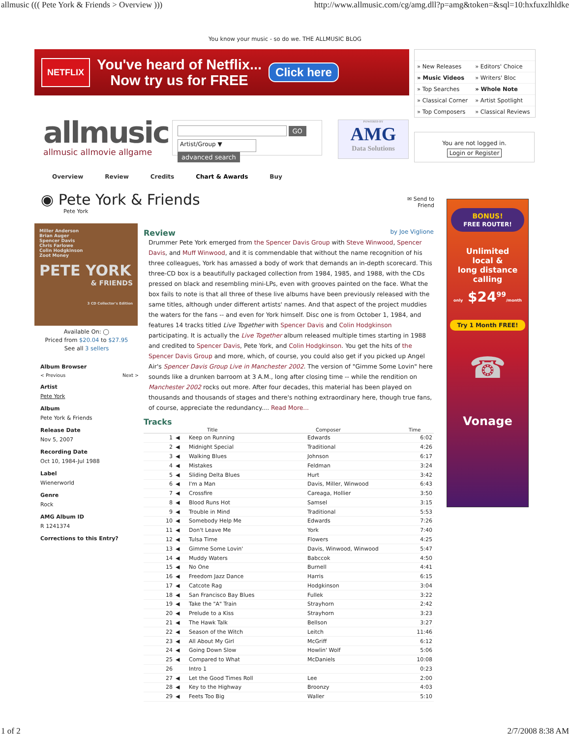allmusic ((( Pete York & Friends > Overview ))) http://www.allmusic.com/cg/amg.dll?p=amg&token=&sql=10:hxfuxzlhldke
You know your music - so do we. THE ALLMUSIC BLOG
NETFLIX
You've heard of Netflix...
Now try us for FREE
Click here
| » New Releases | » Editors' Choice |
| » Music Videos | » Writers' Bloc |
| » Top Searches | » Whole Note |
| » Classical Corner | » Artist Spotlight |
| » Top Composers | » Classical Reviews |
allmusic
allmusic allmovie allgame
GO
Artist/Group ▼ advanced search
POWERED BY
AMG
Data Solutions
You are not logged in.
Login or Register
Overview Review Credits Chart & Awards Buy
◉ Pete York & Friends
Pete York
✉ Send to
Friend
Miller Anderson
Brian Auger
Spencer Davis
Chris Farlowe
Colin Hodgkinson
Zoot Money
PETE YORK
& FRIENDS
3 CD Collector's Edition
Available On: ◯
Priced from $20.04 to $27.95
See all 3 sellers
Album Browser
< Previous Next >
Artist
Pete York
Album
Pete York & Friends
Release Date
Nov 5, 2007
Recording Date
Oct 10, 1984-Jul 1988
Label
Wienerworld
Genre
Rock
AMG Album ID
R 1241374
Corrections to this Entry?
Review
by Joe Viglione
Drummer Pete York emerged from the Spencer Davis Group with Steve Winwood, Spencer Davis, and Muff Winwood, and it is commendable that without the name recognition of his three colleagues, York has amassed a body of work that demands an in-depth scorecard. This three-CD box is a beautifully packaged collection from 1984, 1985, and 1988, with the CDs pressed on black and resembling mini-LPs, even with grooves painted on the face. What the box fails to note is that all three of these live albums have been previously released with the same titles, although under different artists' names. And that aspect of the project muddies the waters for the fans -- and even for York himself. Disc one is from October 1, 1984, and features 14 tracks titled Live Together with Spencer Davis and Colin Hodgkinson participating. It is actually the Live Together album released multiple times starting in 1988 and credited to Spencer Davis, Pete York, and Colin Hodgkinson. You get the hits of the Spencer Davis Group and more, which, of course, you could also get if you picked up Angel Air's Spencer Davis Group Live in Manchester 2002. The version of "Gimme Some Lovin" here sounds like a drunken barroom at 3 A.M., long after closing time -- while the rendition on Manchester 2002 rocks out more. After four decades, this material has been played on thousands and thousands of stages and there's nothing extraordinary here, though true fans, of course, appreciate the redundancy.... Read More...
Tracks
| | | Title | Composer | Time |
| --- | --- | --- | --- | --- |
| 1 | ◀ | Keep on Running | Edwards | 6:02 |
| 2 | ◀ | Midnight Special | Traditional | 4:26 |
| 3 | ◀ | Walking Blues | Johnson | 6:17 |
| 4 | ◀ | Mistakes | Feldman | 3:24 |
| 5 | ◀ | Sliding Delta Blues | Hurt | 3:42 |
| 6 | ◀ | I'm a Man | Davis, Miller, Winwood | 6:43 |
| 7 | ◀ | Crossfire | Careaga, Hollier | 3:50 |
| 8 | ◀ | Blood Runs Hot | Samsel | 3:15 |
| 9 | ◀ | Trouble in Mind | Traditional | 5:53 |
| 10 | ◀ | Somebody Help Me | Edwards | 7:26 |
| 11 | ◀ | Don't Leave Me | York | 7:40 |
| 12 | ◀ | Tulsa Time | Flowers | 4:25 |
| 13 | ◀ | Gimme Some Lovin' | Davis, Winwood, Winwood | 5:47 |
| 14 | ◀ | Muddy Waters | Babccok | 4:50 |
| 15 | ◀ | No One | Burnell | 4:41 |
| 16 | ◀ | Freedom Jazz Dance | Harris | 6:15 |
| 17 | ◀ | Catcote Rag | Hodgkinson | 3:04 |
| 18 | ◀ | San Francisco Bay Blues | Fullek | 3:22 |
| 19 | ◀ | Take the "A" Train | Strayhorn | 2:42 |
| 20 | ◀ | Prelude to a Kiss | Strayhorn | 3:23 |
| 21 | ◀ | The Hawk Talk | Bellson | 3:27 |
| 22 | ◀ | Season of the Witch | Leitch | 11:46 |
| 23 | ◀ | All About My Girl | McGriff | 6:12 |
| 24 | ◀ | Going Down Slow | Howlin' Wolf | 5:06 |
| 25 | ◀ | Compared to What | McDaniels | 10:08 |
| 26 | | Intro 1 | | 0:23 |
| 27 | ◀ | Let the Good Times Roll | Lee | 2:00 |
| 28 | ◀ | Key to the Highway | Broonzy | 4:03 |
| 29 | ◀ | Feets Too Big | Waller | 5:10 |
BONUS!
FREE ROUTER!
Unlimited
local &
long distance
calling
only $24<sup>99</sup>/month
Try 1 Month FREE!
☎
Vonage
1 of 2 2/7/2008 8:38 AM